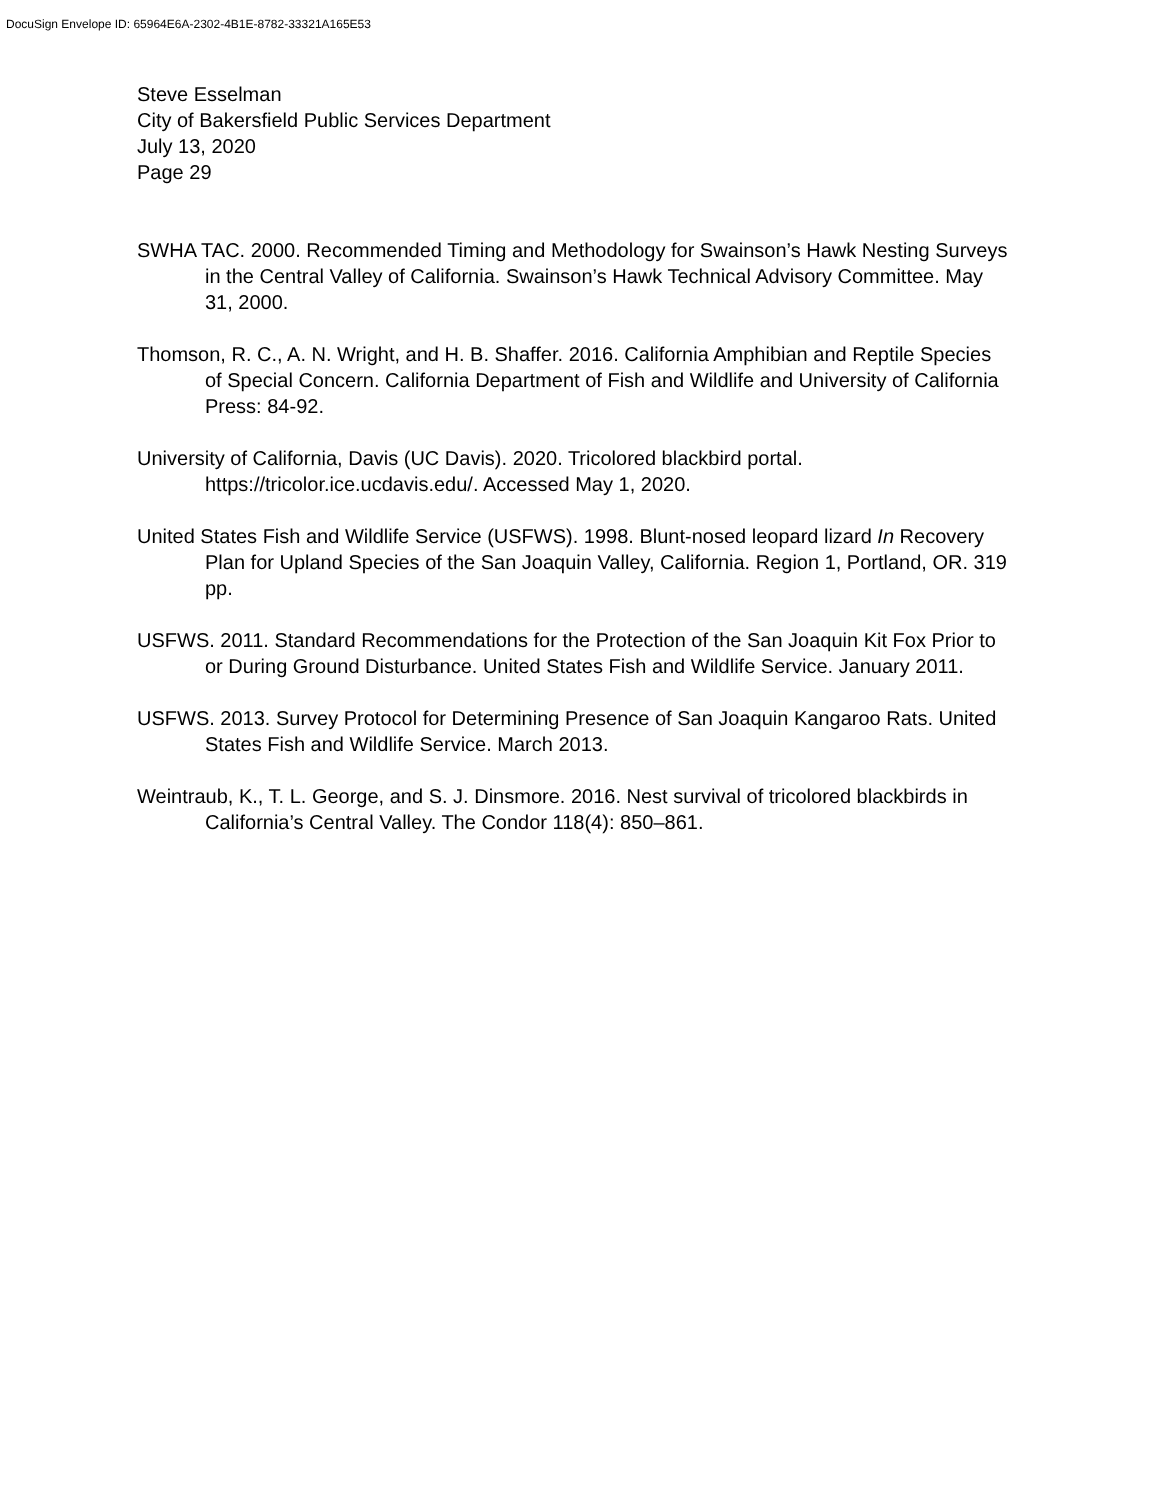DocuSign Envelope ID: 65964E6A-2302-4B1E-8782-33321A165E53
Steve Esselman
City of Bakersfield Public Services Department
July 13, 2020
Page 29
SWHA TAC. 2000. Recommended Timing and Methodology for Swainson’s Hawk Nesting Surveys in the Central Valley of California. Swainson’s Hawk Technical Advisory Committee. May 31, 2000.
Thomson, R. C., A. N. Wright, and H. B. Shaffer. 2016. California Amphibian and Reptile Species of Special Concern. California Department of Fish and Wildlife and University of California Press: 84-92.
University of California, Davis (UC Davis). 2020. Tricolored blackbird portal. https://tricolor.ice.ucdavis.edu/. Accessed May 1, 2020.
United States Fish and Wildlife Service (USFWS). 1998. Blunt-nosed leopard lizard In Recovery Plan for Upland Species of the San Joaquin Valley, California. Region 1, Portland, OR. 319 pp.
USFWS. 2011. Standard Recommendations for the Protection of the San Joaquin Kit Fox Prior to or During Ground Disturbance. United States Fish and Wildlife Service. January 2011.
USFWS. 2013. Survey Protocol for Determining Presence of San Joaquin Kangaroo Rats. United States Fish and Wildlife Service. March 2013.
Weintraub, K., T. L. George, and S. J. Dinsmore. 2016. Nest survival of tricolored blackbirds in California’s Central Valley. The Condor 118(4): 850–861.